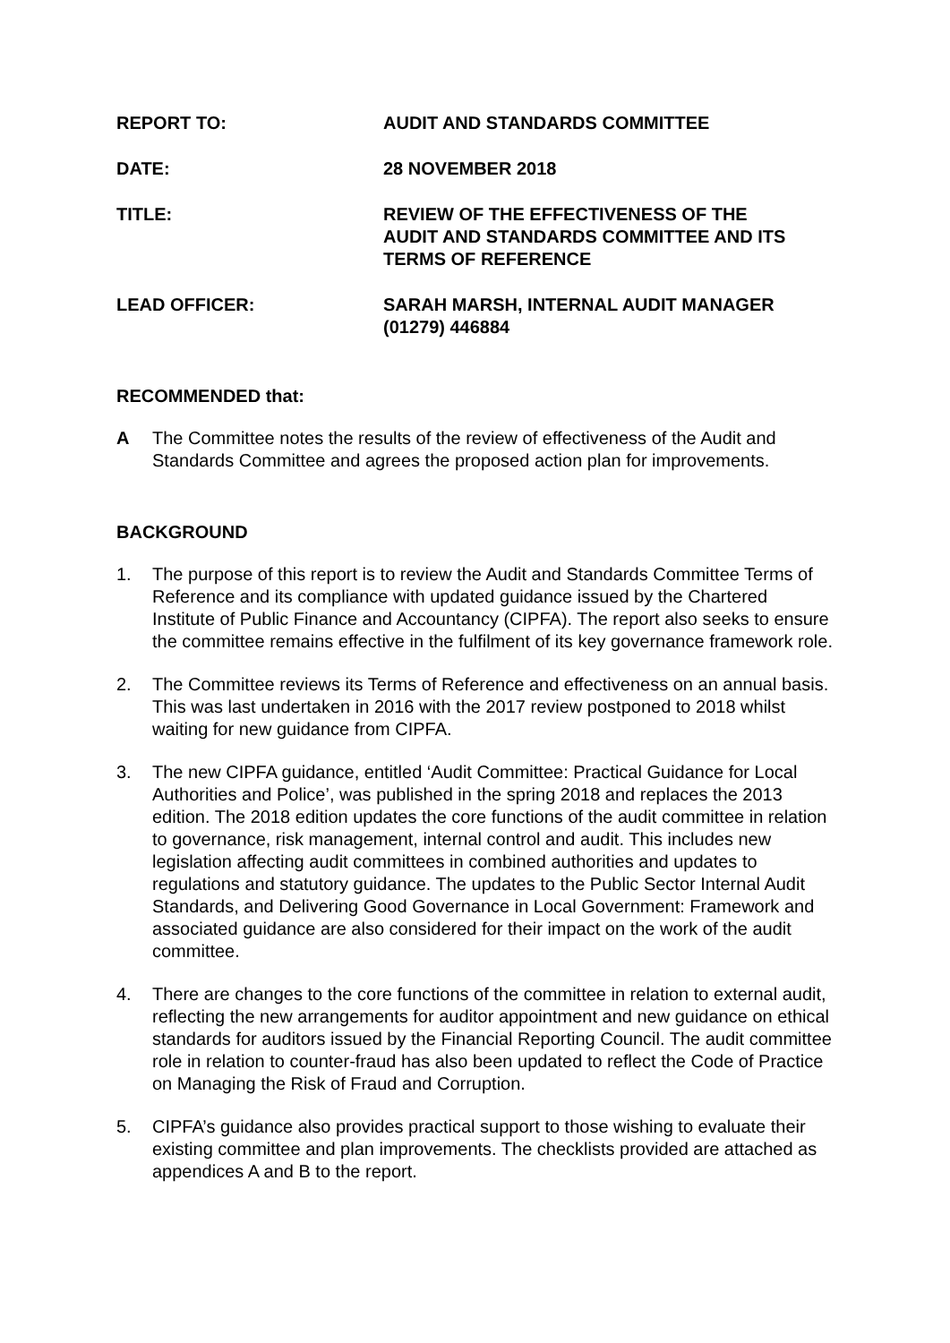REPORT TO: AUDIT AND STANDARDS COMMITTEE
DATE: 28 NOVEMBER 2018
TITLE: REVIEW OF THE EFFECTIVENESS OF THE
AUDIT AND STANDARDS COMMITTEE AND ITS
TERMS OF REFERENCE
LEAD OFFICER: SARAH MARSH, INTERNAL AUDIT MANAGER
(01279) 446884
RECOMMENDED that:
A The Committee notes the results of the review of effectiveness of the Audit and Standards Committee and agrees the proposed action plan for improvements.
BACKGROUND
1. The purpose of this report is to review the Audit and Standards Committee Terms of Reference and its compliance with updated guidance issued by the Chartered Institute of Public Finance and Accountancy (CIPFA). The report also seeks to ensure the committee remains effective in the fulfilment of its key governance framework role.
2. The Committee reviews its Terms of Reference and effectiveness on an annual basis. This was last undertaken in 2016 with the 2017 review postponed to 2018 whilst waiting for new guidance from CIPFA.
3. The new CIPFA guidance, entitled ‘Audit Committee: Practical Guidance for Local Authorities and Police’, was published in the spring 2018 and replaces the 2013 edition. The 2018 edition updates the core functions of the audit committee in relation to governance, risk management, internal control and audit. This includes new legislation affecting audit committees in combined authorities and updates to regulations and statutory guidance. The updates to the Public Sector Internal Audit Standards, and Delivering Good Governance in Local Government: Framework and associated guidance are also considered for their impact on the work of the audit committee.
4. There are changes to the core functions of the committee in relation to external audit, reflecting the new arrangements for auditor appointment and new guidance on ethical standards for auditors issued by the Financial Reporting Council. The audit committee role in relation to counter-fraud has also been updated to reflect the Code of Practice on Managing the Risk of Fraud and Corruption.
5. CIPFA’s guidance also provides practical support to those wishing to evaluate their existing committee and plan improvements. The checklists provided are attached as appendices A and B to the report.